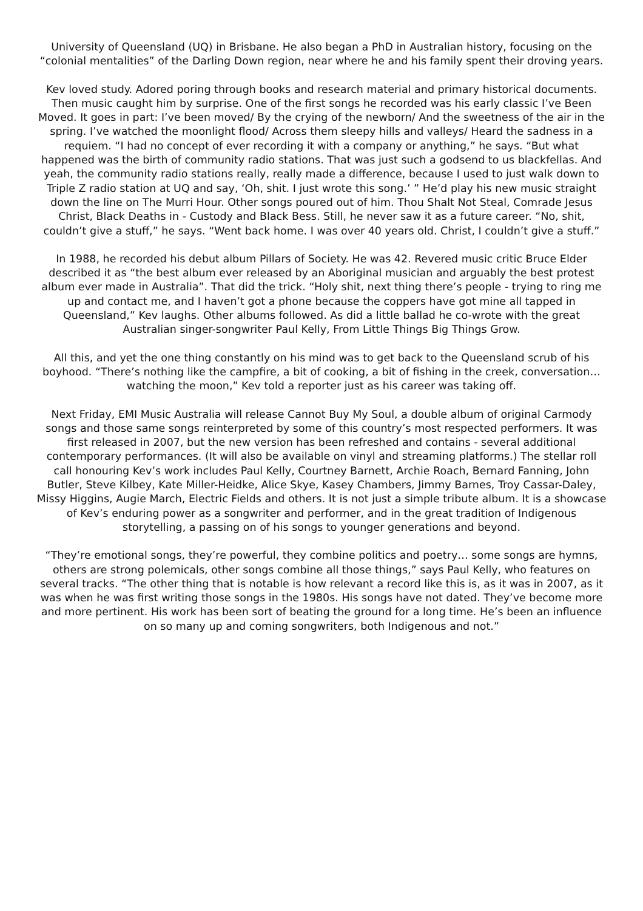University of Queensland (UQ) in Brisbane. He also began a PhD in Australian history, focusing on the “colonial mentalities” of the Darling Down region, near where he and his family spent their droving years.
Kev loved study. Adored poring through books and research material and primary historical documents. Then music caught him by surprise. One of the first songs he recorded was his early classic I’ve Been Moved. It goes in part: I’ve been moved/ By the crying of the newborn/ And the sweetness of the air in the spring. I’ve watched the moonlight flood/ Across them sleepy hills and valleys/ Heard the sadness in a requiem. “I had no concept of ever recording it with a company or anything,” he says. “But what happened was the birth of community radio stations. That was just such a godsend to us blackfellas. And yeah, the community radio stations really, really made a difference, because I used to just walk down to Triple Z radio station at UQ and say, ‘Oh, shit. I just wrote this song.’ ” He’d play his new music straight down the line on The Murri Hour. Other songs poured out of him. Thou Shalt Not Steal, Comrade Jesus Christ, Black Deaths in - Custody and Black Bess. Still, he never saw it as a future career. “No, shit, couldn’t give a stuff,” he says. “Went back home. I was over 40 years old. Christ, I couldn’t give a stuff.”
In 1988, he recorded his debut album Pillars of Society. He was 42. Revered music critic Bruce Elder described it as “the best album ever released by an Aboriginal musician and arguably the best protest album ever made in Australia”. That did the trick. “Holy shit, next thing there’s people - trying to ring me up and contact me, and I haven’t got a phone because the coppers have got mine all tapped in Queensland,” Kev laughs. Other albums followed. As did a little ballad he co-wrote with the great Australian singer-songwriter Paul Kelly, From Little Things Big Things Grow.
All this, and yet the one thing constantly on his mind was to get back to the Queensland scrub of his boyhood. “There’s nothing like the campfire, a bit of cooking, a bit of fishing in the creek, conversation… watching the moon,” Kev told a reporter just as his career was taking off.
Next Friday, EMI Music Australia will release Cannot Buy My Soul, a double album of original Carmody songs and those same songs reinterpreted by some of this country’s most respected performers. It was first released in 2007, but the new version has been refreshed and contains - several additional contemporary performances. (It will also be available on vinyl and streaming platforms.) The stellar roll call honouring Kev’s work includes Paul Kelly, Courtney Barnett, Archie Roach, Bernard Fanning, John Butler, Steve Kilbey, Kate Miller-Heidke, Alice Skye, Kasey Chambers, Jimmy Barnes, Troy Cassar-Daley, Missy Higgins, Augie March, Electric Fields and others. It is not just a simple tribute album. It is a showcase of Kev’s enduring power as a songwriter and performer, and in the great tradition of Indigenous storytelling, a passing on of his songs to younger generations and beyond.
“They’re emotional songs, they’re powerful, they combine politics and poetry… some songs are hymns, others are strong polemicals, other songs combine all those things,” says Paul Kelly, who features on several tracks. “The other thing that is notable is how relevant a record like this is, as it was in 2007, as it was when he was first writing those songs in the 1980s. His songs have not dated. They’ve become more and more pertinent. His work has been sort of beating the ground for a long time. He’s been an influence on so many up and coming songwriters, both Indigenous and not.”